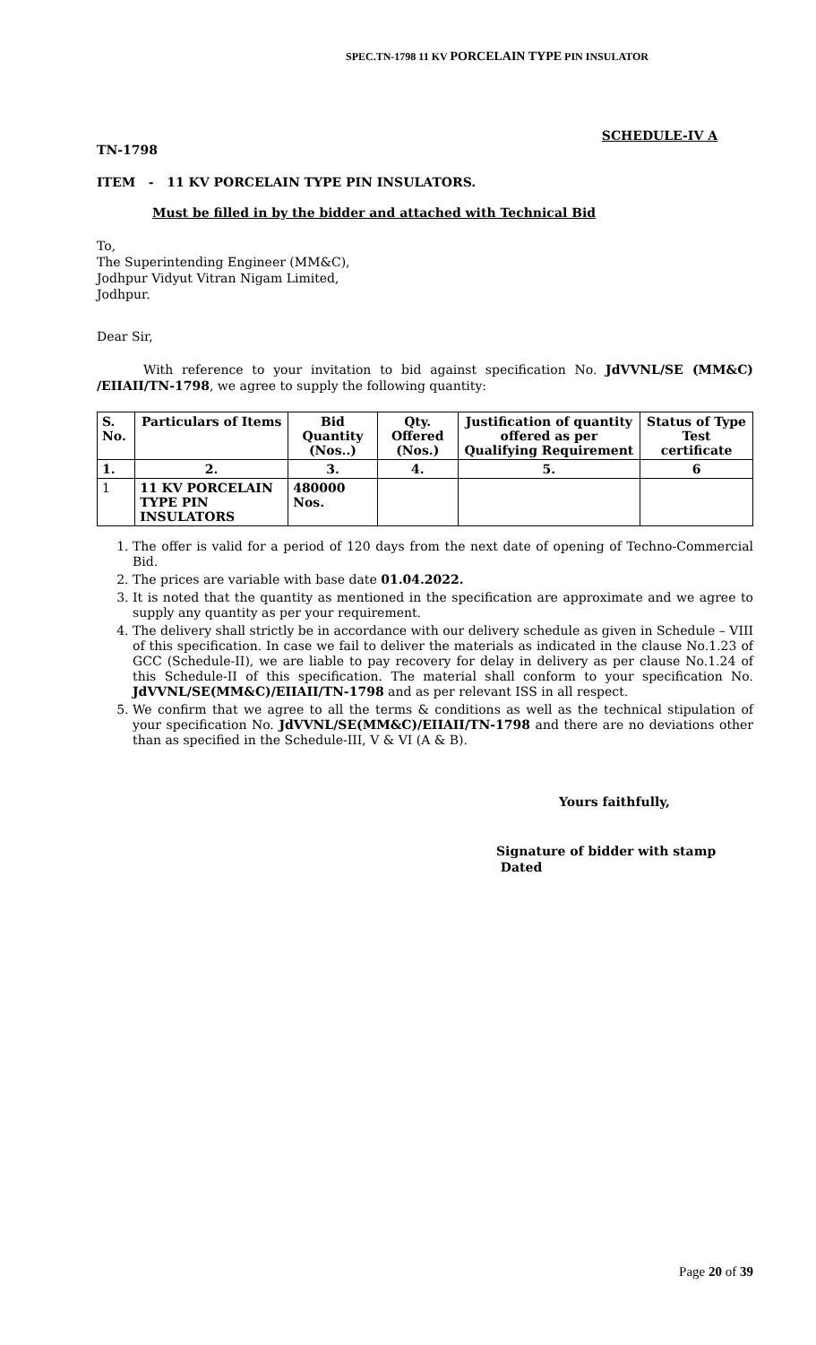SPEC.TN-1798 11 KV PORCELAIN TYPE PIN INSULATOR
SCHEDULE-IV A
TN-1798
ITEM - 11 KV PORCELAIN TYPE PIN INSULATORS.
Must be filled in by the bidder and attached with Technical Bid
To,
The Superintending Engineer (MM&C),
Jodhpur Vidyut Vitran Nigam Limited,
Jodhpur.
Dear Sir,
With reference to your invitation to bid against specification No. JdVVNL/SE (MM&C) /EIIAII/TN-1798, we agree to supply the following quantity:
| S. No. | Particulars of Items | Bid Quantity (Nos..) | Qty. Offered (Nos.) | Justification of quantity offered as per Qualifying Requirement | Status of Type Test certificate |
| --- | --- | --- | --- | --- | --- |
| 1. | 2. | 3. | 4. | 5. | 6 |
| 1 | 11 KV PORCELAIN TYPE PIN INSULATORS | 480000 Nos. | | | |
1. The offer is valid for a period of 120 days from the next date of opening of Techno-Commercial Bid.
2. The prices are variable with base date 01.04.2022.
3. It is noted that the quantity as mentioned in the specification are approximate and we agree to supply any quantity as per your requirement.
4. The delivery shall strictly be in accordance with our delivery schedule as given in Schedule – VIII of this specification. In case we fail to deliver the materials as indicated in the clause No.1.23 of GCC (Schedule-II), we are liable to pay recovery for delay in delivery as per clause No.1.24 of this Schedule-II of this specification. The material shall conform to your specification No. JdVVNL/SE(MM&C)/EIIAII/TN-1798 and as per relevant ISS in all respect.
5. We confirm that we agree to all the terms & conditions as well as the technical stipulation of your specification No. JdVVNL/SE(MM&C)/EIIAII/TN-1798 and there are no deviations other than as specified in the Schedule-III, V & VI (A & B).
Yours faithfully,
Signature of bidder with stamp
Dated
Page 20 of 39